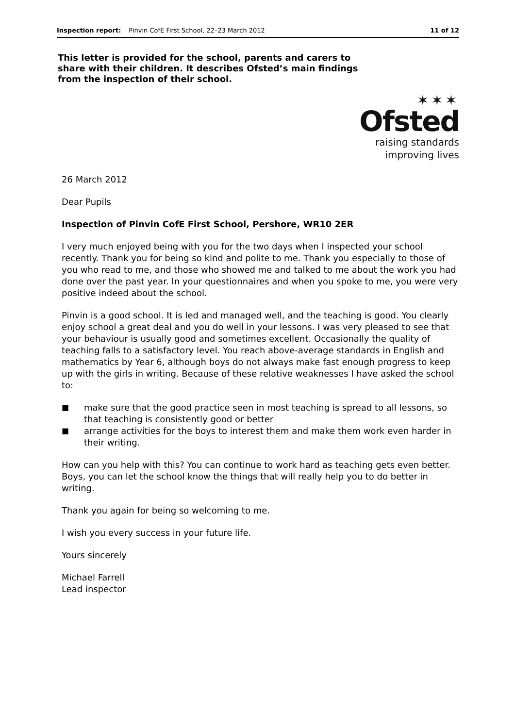Inspection report: Pinvin CofE First School, 22–23 March 2012 11 of 12
This letter is provided for the school, parents and carers to share with their children. It describes Ofsted’s main findings from the inspection of their school.
✶✶✶
Ofsted
raising standards
improving lives
26 March 2012
Dear Pupils
Inspection of Pinvin CofE First School, Pershore, WR10 2ER
I very much enjoyed being with you for the two days when I inspected your school recently. Thank you for being so kind and polite to me. Thank you especially to those of you who read to me, and those who showed me and talked to me about the work you had done over the past year. In your questionnaires and when you spoke to me, you were very positive indeed about the school.
Pinvin is a good school. It is led and managed well, and the teaching is good. You clearly enjoy school a great deal and you do well in your lessons. I was very pleased to see that your behaviour is usually good and sometimes excellent. Occasionally the quality of teaching falls to a satisfactory level. You reach above-average standards in English and mathematics by Year 6, although boys do not always make fast enough progress to keep up with the girls in writing. Because of these relative weaknesses I have asked the school to:
■ make sure that the good practice seen in most teaching is spread to all lessons, so that teaching is consistently good or better
■ arrange activities for the boys to interest them and make them work even harder in their writing.
How can you help with this? You can continue to work hard as teaching gets even better. Boys, you can let the school know the things that will really help you to do better in writing.
Thank you again for being so welcoming to me.
I wish you every success in your future life.
Yours sincerely
Michael Farrell
Lead inspector